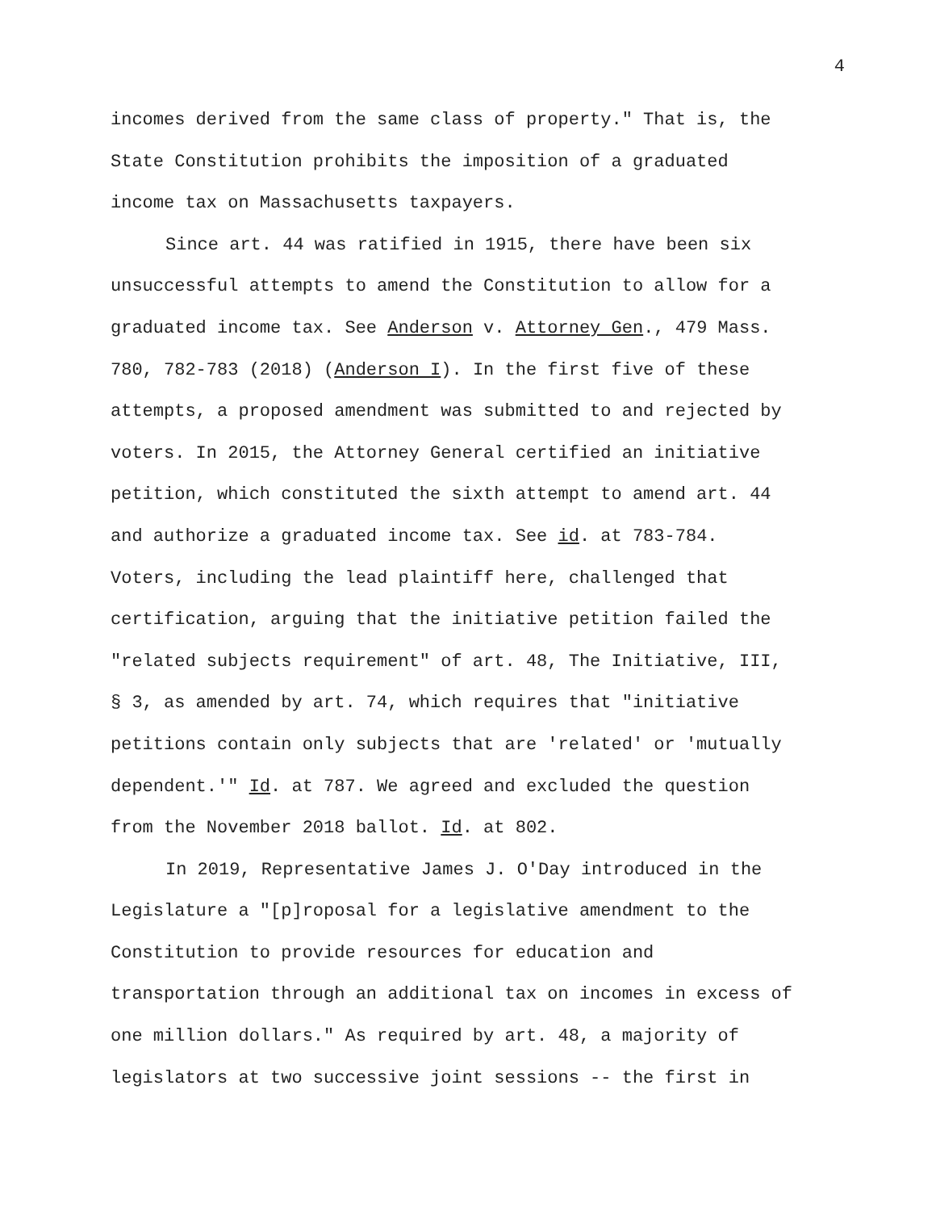4
incomes derived from the same class of property." That is, the
State Constitution prohibits the imposition of a graduated
income tax on Massachusetts taxpayers.
Since art. 44 was ratified in 1915, there have been six
unsuccessful attempts to amend the Constitution to allow for a
graduated income tax. See Anderson v. Attorney Gen., 479 Mass.
780, 782-783 (2018) (Anderson I). In the first five of these
attempts, a proposed amendment was submitted to and rejected by
voters. In 2015, the Attorney General certified an initiative
petition, which constituted the sixth attempt to amend art. 44
and authorize a graduated income tax. See id. at 783-784.
Voters, including the lead plaintiff here, challenged that
certification, arguing that the initiative petition failed the
"related subjects requirement" of art. 48, The Initiative, III,
§ 3, as amended by art. 74, which requires that "initiative
petitions contain only subjects that are 'related' or 'mutually
dependent.'" Id. at 787. We agreed and excluded the question
from the November 2018 ballot. Id. at 802.
In 2019, Representative James J. O'Day introduced in the
Legislature a "[p]roposal for a legislative amendment to the
Constitution to provide resources for education and
transportation through an additional tax on incomes in excess of
one million dollars." As required by art. 48, a majority of
legislators at two successive joint sessions -- the first in